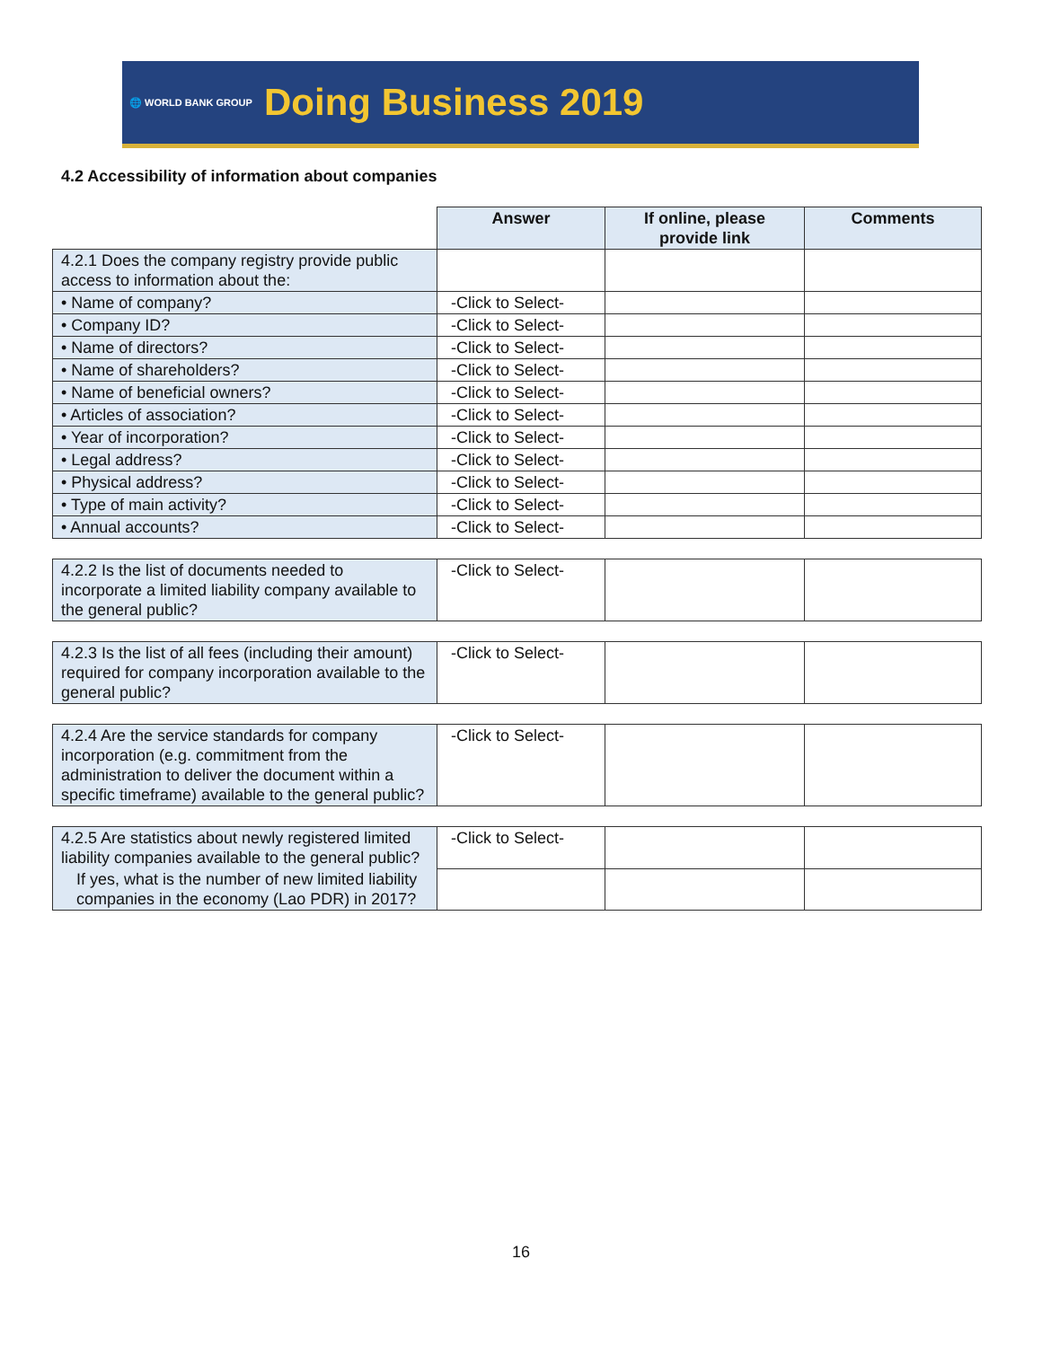🌐 WORLD BANK GROUP Doing Business 2019
4.2 Accessibility of information about companies
| | Answer | If online, please provide link | Comments |
| --- | --- | --- | --- |
| 4.2.1 Does the company registry provide public access to information about the: | | | |
| • Name of company? | -Click to Select- | | |
| • Company ID? | -Click to Select- | | |
| • Name of directors? | -Click to Select- | | |
| • Name of shareholders? | -Click to Select- | | |
| • Name of beneficial owners? | -Click to Select- | | |
| • Articles of association? | -Click to Select- | | |
| • Year of incorporation? | -Click to Select- | | |
| • Legal address? | -Click to Select- | | |
| • Physical address? | -Click to Select- | | |
| • Type of main activity? | -Click to Select- | | |
| • Annual accounts? | -Click to Select- | | |
| 4.2.2 Is the list of documents needed to incorporate a limited liability company available to the general public? | -Click to Select- | | |
| 4.2.3 Is the list of all fees (including their amount) required for company incorporation available to the general public? | -Click to Select- | | |
| 4.2.4 Are the service standards for company incorporation (e.g. commitment from the administration to deliver the document within a specific timeframe) available to the general public? | -Click to Select- | | |
| 4.2.5 Are statistics about newly registered limited liability companies available to the general public? | -Click to Select- | | |
| If yes, what is the number of new limited liability companies in the economy (Lao PDR) in 2017? | | | |
16